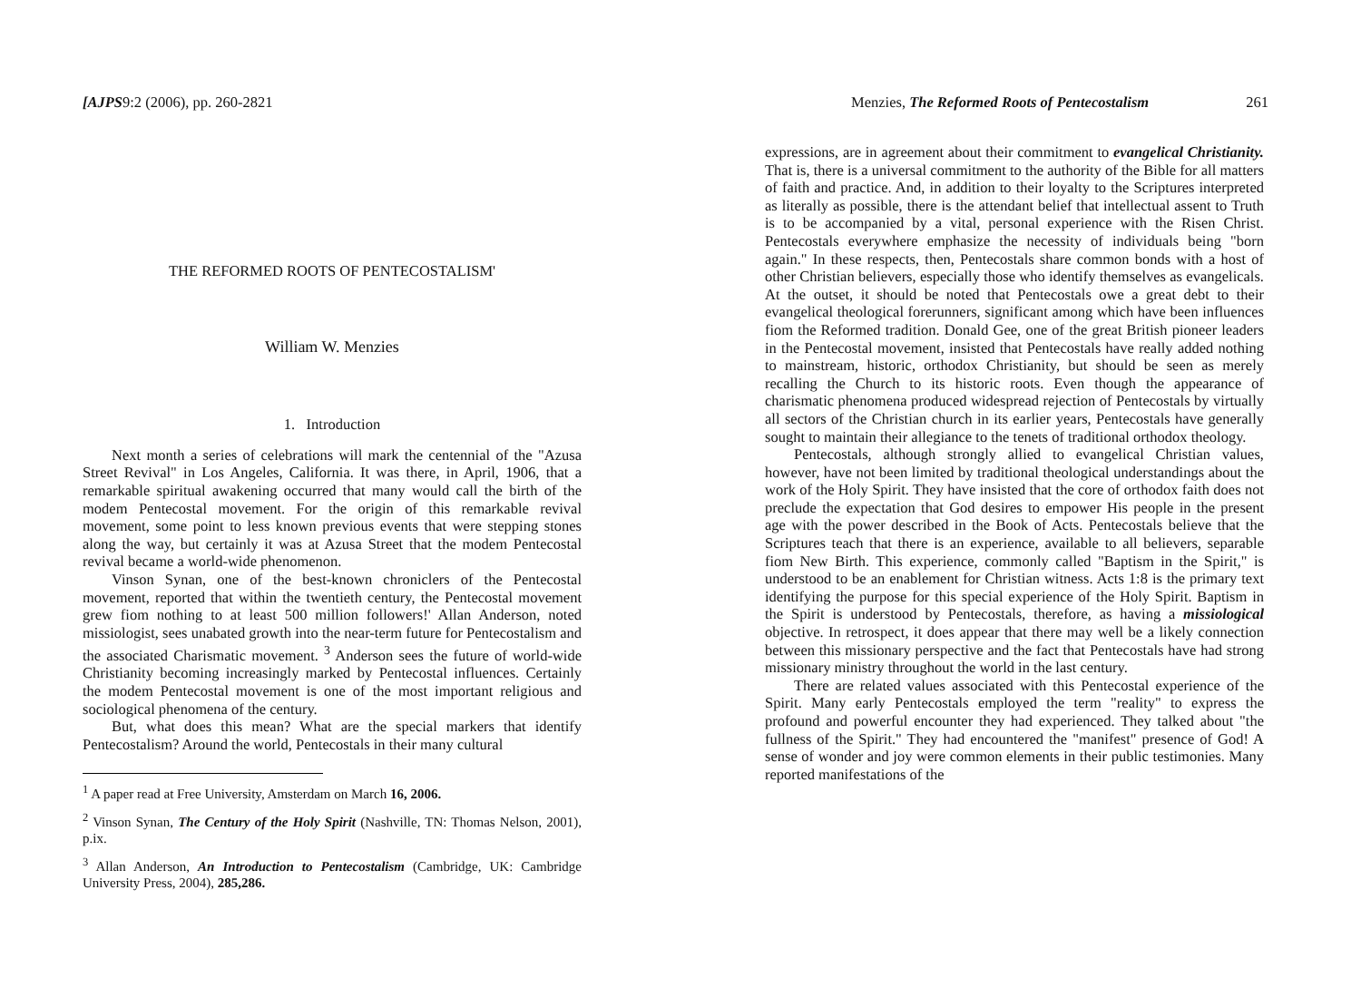[AJPS9:2 (2006), pp. 260-2821
THE REFORMED ROOTS OF PENTECOSTALISM'
William W. Menzies
1. Introduction
Next month a series of celebrations will mark the centennial of the "Azusa Street Revival" in Los Angeles, California. It was there, in April, 1906, that a remarkable spiritual awakening occurred that many would call the birth of the modem Pentecostal movement. For the origin of this remarkable revival movement, some point to less known previous events that were stepping stones along the way, but certainly it was at Azusa Street that the modem Pentecostal revival became a world-wide phenomenon.
Vinson Synan, one of the best-known chroniclers of the Pentecostal movement, reported that within the twentieth century, the Pentecostal movement grew fiom nothing to at least 500 million followers!' Allan Anderson, noted missiologist, sees unabated growth into the near-term future for Pentecostalism and the associated Charismatic movement. <sup>3</sup> Anderson sees the future of world-wide Christianity becoming increasingly marked by Pentecostal influences. Certainly the modem Pentecostal movement is one of the most important religious and sociological phenomena of the century.
But, what does this mean? What are the special markers that identify Pentecostalism? Around the world, Pentecostals in their many cultural
<sup>1</sup> A paper read at Free University, Amsterdam on March 16, 2006.
<sup>2</sup> Vinson Synan, The Century of the Holy Spirit (Nashville, TN: Thomas Nelson, 2001), p.ix.
<sup>3</sup> Allan Anderson, An Introduction to Pentecostalism (Cambridge, UK: Cambridge University Press, 2004), 285,286.
Menzies, The Reformed Roots of Pentecostalism 261
expressions, are in agreement about their commitment to evangelical Christianity. That is, there is a universal commitment to the authority of the Bible for all matters of faith and practice. And, in addition to their loyalty to the Scriptures interpreted as literally as possible, there is the attendant belief that intellectual assent to Truth is to be accompanied by a vital, personal experience with the Risen Christ. Pentecostals everywhere emphasize the necessity of individuals being "born again." In these respects, then, Pentecostals share common bonds with a host of other Christian believers, especially those who identify themselves as evangelicals. At the outset, it should be noted that Pentecostals owe a great debt to their evangelical theological forerunners, significant among which have been influences fiom the Reformed tradition. Donald Gee, one of the great British pioneer leaders in the Pentecostal movement, insisted that Pentecostals have really added nothing to mainstream, historic, orthodox Christianity, but should be seen as merely recalling the Church to its historic roots. Even though the appearance of charismatic phenomena produced widespread rejection of Pentecostals by virtually all sectors of the Christian church in its earlier years, Pentecostals have generally sought to maintain their allegiance to the tenets of traditional orthodox theology.
Pentecostals, although strongly allied to evangelical Christian values, however, have not been limited by traditional theological understandings about the work of the Holy Spirit. They have insisted that the core of orthodox faith does not preclude the expectation that God desires to empower His people in the present age with the power described in the Book of Acts. Pentecostals believe that the Scriptures teach that there is an experience, available to all believers, separable fiom New Birth. This experience, commonly called "Baptism in the Spirit," is understood to be an enablement for Christian witness. Acts 1:8 is the primary text identifying the purpose for this special experience of the Holy Spirit. Baptism in the Spirit is understood by Pentecostals, therefore, as having a missiological objective. In retrospect, it does appear that there may well be a likely connection between this missionary perspective and the fact that Pentecostals have had strong missionary ministry throughout the world in the last century.
There are related values associated with this Pentecostal experience of the Spirit. Many early Pentecostals employed the term "reality" to express the profound and powerful encounter they had experienced. They talked about "the fullness of the Spirit." They had encountered the "manifest" presence of God! A sense of wonder and joy were common elements in their public testimonies. Many reported manifestations of the